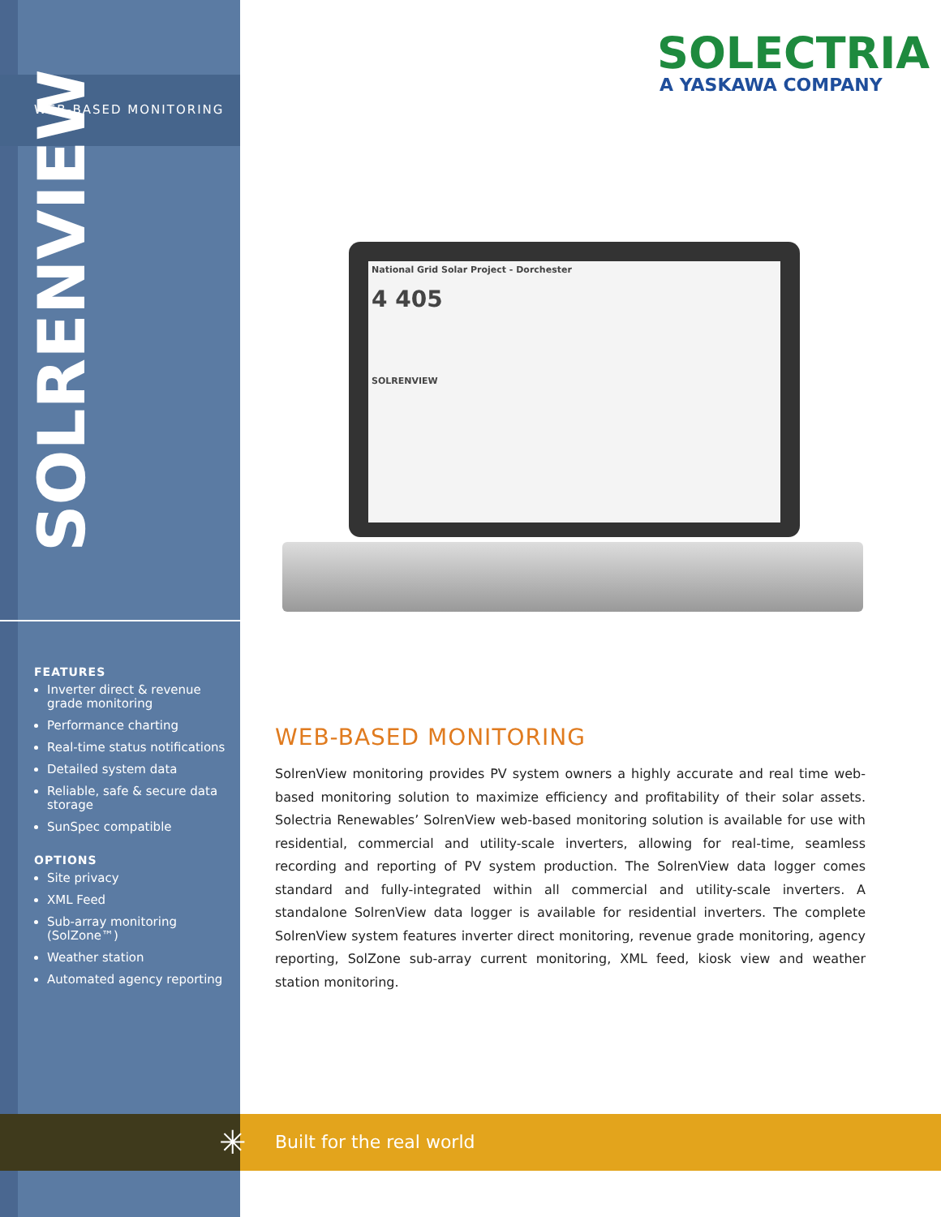WEB-BASED MONITORING
SOLRENVIEW
SOLECTRIA
A YASKAWA COMPANY
National Grid Solar Project - Dorchester
4 405
SOLRENVIEW
FEATURES
Inverter direct & revenue grade monitoring
Performance charting
Real-time status notifications
Detailed system data
Reliable, safe & secure data storage
SunSpec compatible
OPTIONS
Site privacy
XML Feed
Sub-array monitoring (SolZone™)
Weather station
Automated agency reporting
WEB-BASED MONITORING
SolrenView monitoring provides PV system owners a highly accurate and real time web-based monitoring solution to maximize efficiency and profitability of their solar assets. Solectria Renewables’ SolrenView web-based monitoring solution is available for use with residential, commercial and utility-scale inverters, allowing for real-time, seamless recording and reporting of PV system production. The SolrenView data logger comes standard and fully-integrated within all commercial and utility-scale inverters. A standalone SolrenView data logger is available for residential inverters. The complete SolrenView system features inverter direct monitoring, revenue grade monitoring, agency reporting, SolZone sub-array current monitoring, XML feed, kiosk view and weather station monitoring.
✳ Built for the real world